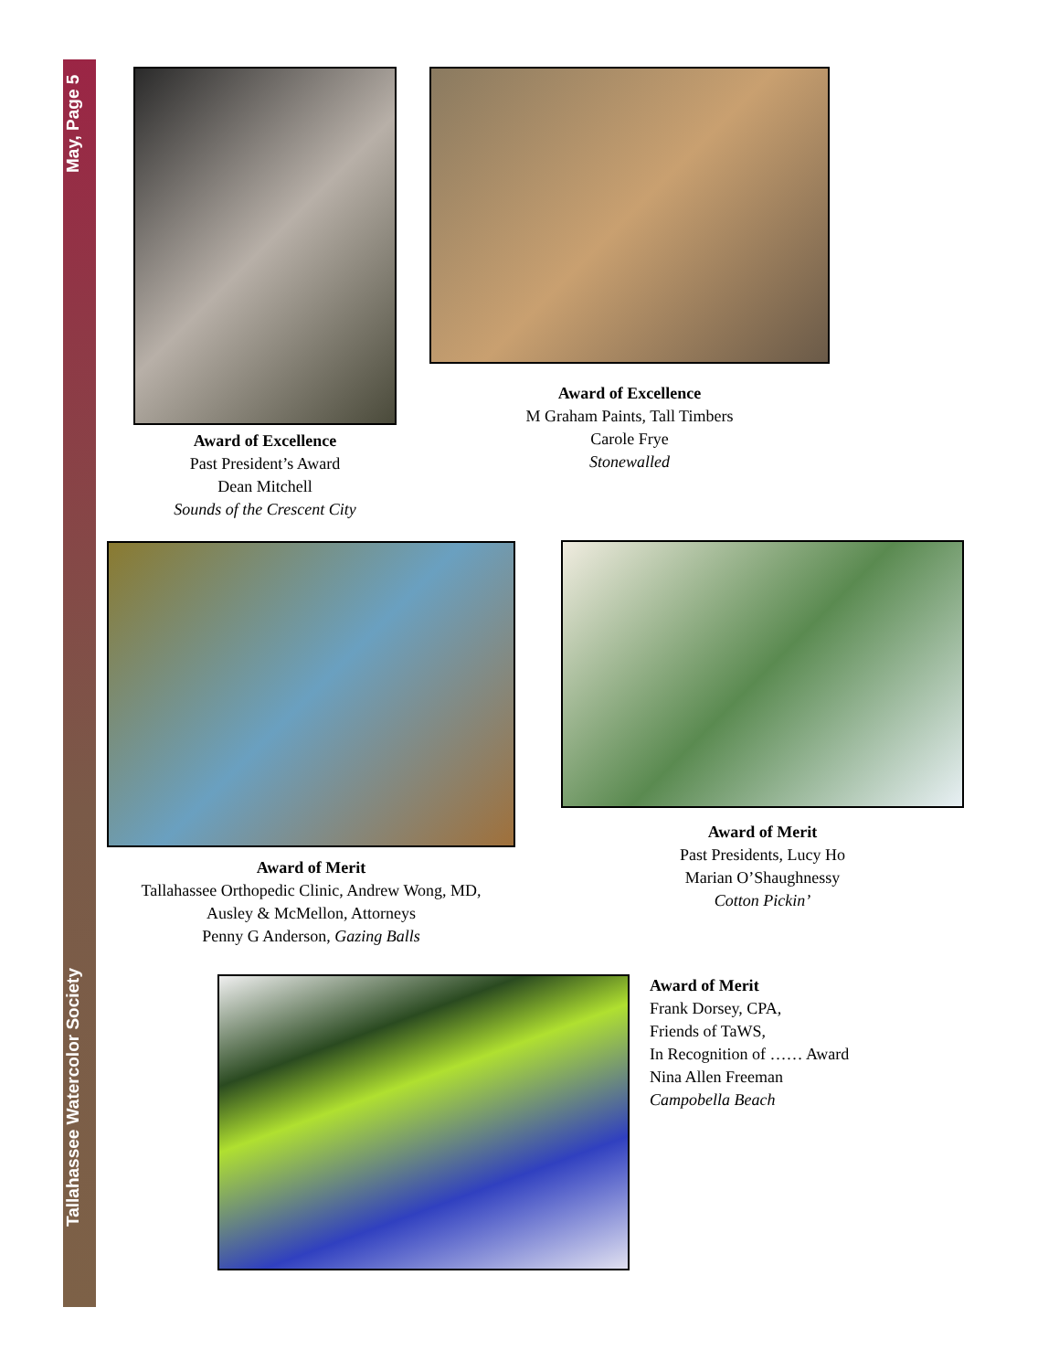May, Page 5
Tallahassee Watercolor Society
Award of Excellence
Past President’s Award
Dean Mitchell
Sounds of the Crescent City
Award of Excellence
M Graham Paints, Tall Timbers
Carole Frye
Stonewalled
Award of Merit
Tallahassee Orthopedic Clinic, Andrew Wong, MD,
Ausley & McMellon, Attorneys
Penny G Anderson, Gazing Balls
Award of Merit
Past Presidents, Lucy Ho
Marian O’Shaughnessy
Cotton Pickin’
Award of Merit
Frank Dorsey, CPA,
Friends of TaWS,
In Recognition of …… Award
Nina Allen Freeman
Campobella Beach